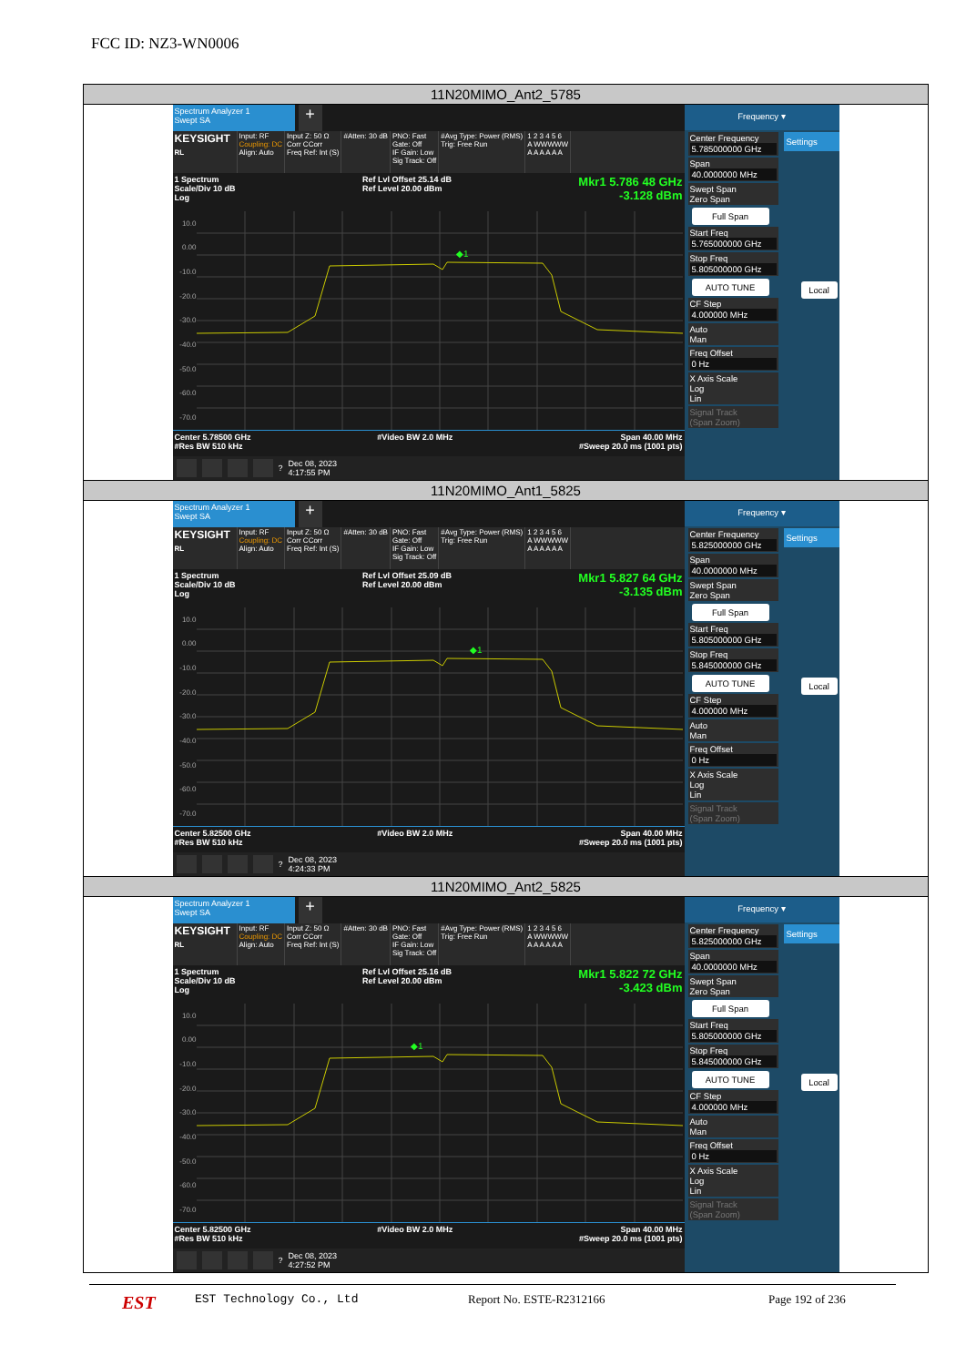FCC ID: NZ3-WN0006
| 11N20MIMO_Ant2_5785 |
| Spectrum Analyzer 1 Swept SA + KEYSIGHT RL Input: RF Coupling: DC Align: Auto Input Z: 50 Ω Corr CCorr Freq Ref: Int (S) #Atten: 30 dB PNO: Fast Gate: Off IF Gain: Low Sig Track: Off #Avg Type: Power (RMS) Trig: Free Run 1 2 3 4 5 6 A WWWWW A A A A A A 1 Spectrum Scale/Div 10 dB Log Ref Lvl Offset 25.14 dB Ref Level 20.00 dBm Mkr1 5.786 48 GHz -3.128 dBm 10.0 0.00 -10.0 -20.0 -30.0 -40.0 -50.0 -60.0 -70.0 ◆1 Center 5.78500 GHz #Res BW 510 kHz #Video BW 2.0 MHz Span 40.00 MHz #Sweep 20.0 ms (1001 pts) ? Dec 08, 2023 4:17:55 PM Frequency ▾ Center Frequency 5.785000000 GHz Span 40.0000000 MHz Swept Span Zero Span Full Span Start Freq 5.765000000 GHz Stop Freq 5.805000000 GHz AUTO TUNE CF Step 4.000000 MHz Auto Man Freq Offset 0 Hz X Axis Scale Log Lin Signal Track (Span Zoom) Settings Local |
| 11N20MIMO_Ant1_5825 |
| Spectrum Analyzer 1 Swept SA + KEYSIGHT RL Input: RF Coupling: DC Align: Auto Input Z: 50 Ω Corr CCorr Freq Ref: Int (S) #Atten: 30 dB PNO: Fast Gate: Off IF Gain: Low Sig Track: Off #Avg Type: Power (RMS) Trig: Free Run 1 2 3 4 5 6 A WWWWW A A A A A A 1 Spectrum Scale/Div 10 dB Log Ref Lvl Offset 25.09 dB Ref Level 20.00 dBm Mkr1 5.827 64 GHz -3.135 dBm 10.0 0.00 -10.0 -20.0 -30.0 -40.0 -50.0 -60.0 -70.0 ◆1 Center 5.82500 GHz #Res BW 510 kHz #Video BW 2.0 MHz Span 40.00 MHz #Sweep 20.0 ms (1001 pts) ? Dec 08, 2023 4:24:33 PM Frequency ▾ Center Frequency 5.825000000 GHz Span 40.0000000 MHz Swept Span Zero Span Full Span Start Freq 5.805000000 GHz Stop Freq 5.845000000 GHz AUTO TUNE CF Step 4.000000 MHz Auto Man Freq Offset 0 Hz X Axis Scale Log Lin Signal Track (Span Zoom) Settings Local |
| 11N20MIMO_Ant2_5825 |
| Spectrum Analyzer 1 Swept SA + KEYSIGHT RL Input: RF Coupling: DC Align: Auto Input Z: 50 Ω Corr CCorr Freq Ref: Int (S) #Atten: 30 dB PNO: Fast Gate: Off IF Gain: Low Sig Track: Off #Avg Type: Power (RMS) Trig: Free Run 1 2 3 4 5 6 A WWWWW A A A A A A 1 Spectrum Scale/Div 10 dB Log Ref Lvl Offset 25.16 dB Ref Level 20.00 dBm Mkr1 5.822 72 GHz -3.423 dBm 10.0 0.00 -10.0 -20.0 -30.0 -40.0 -50.0 -60.0 -70.0 ◆1 Center 5.82500 GHz #Res BW 510 kHz #Video BW 2.0 MHz Span 40.00 MHz #Sweep 20.0 ms (1001 pts) ? Dec 08, 2023 4:27:52 PM Frequency ▾ Center Frequency 5.825000000 GHz Span 40.0000000 MHz Swept Span Zero Span Full Span Start Freq 5.805000000 GHz Stop Freq 5.845000000 GHz AUTO TUNE CF Step 4.000000 MHz Auto Man Freq Offset 0 Hz X Axis Scale Log Lin Signal Track (Span Zoom) Settings Local |
EST
EST Technology Co., Ltd Report No. ESTE-R2312166 Page 192 of 236